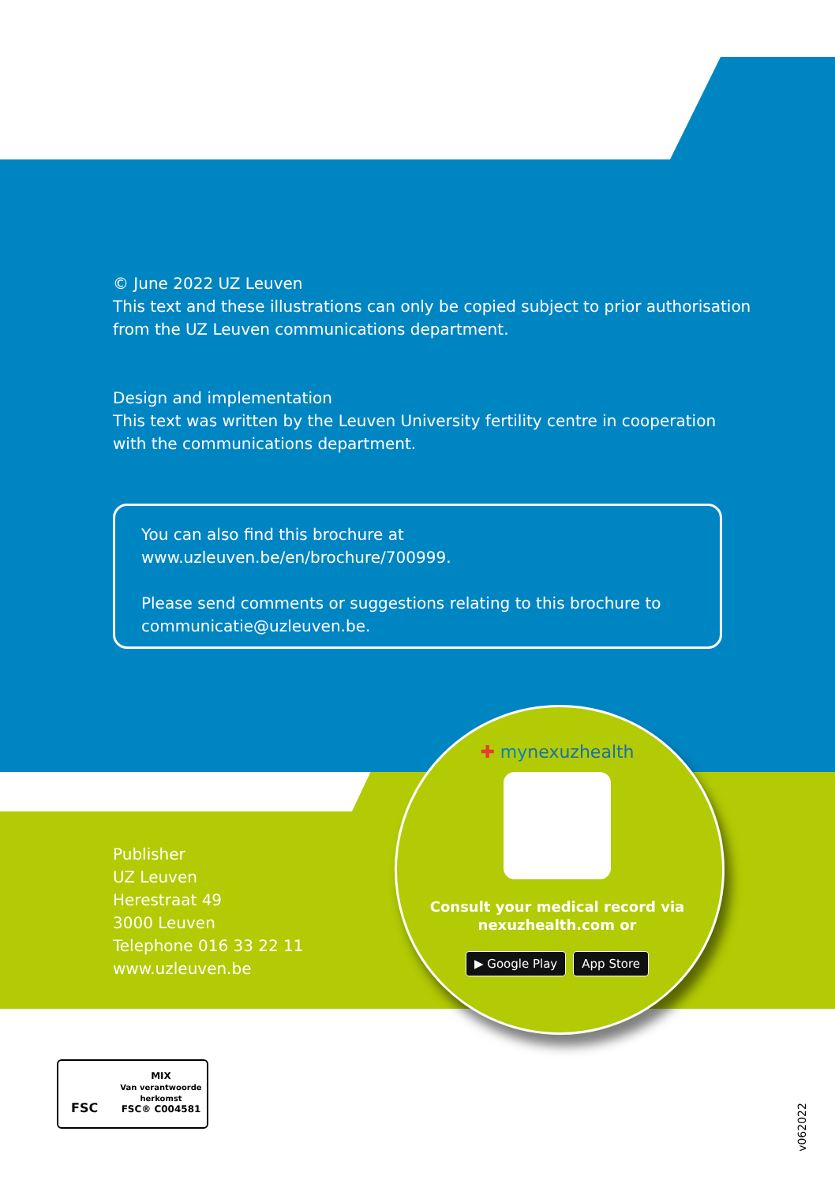© June 2022 UZ Leuven
This text and these illustrations can only be copied subject to prior authorisation
from the UZ Leuven communications department.
Design and implementation
This text was written by the Leuven University fertility centre in cooperation
with the communications department.
You can also find this brochure at www.uzleuven.be/en/brochure/700999.
Please send comments or suggestions relating to this brochure to
communicatie@uzleuven.be.
Publisher
UZ Leuven
Herestraat 49
3000 Leuven
Telephone 016 33 22 11
www.uzleuven.be
✚ mynexuzhealth
Consult your medical record via
nexuzhealth.com or
▶ Google Play App Store
FSC
MIX
Van verantwoorde
herkomst
FSC® C004581
v062022